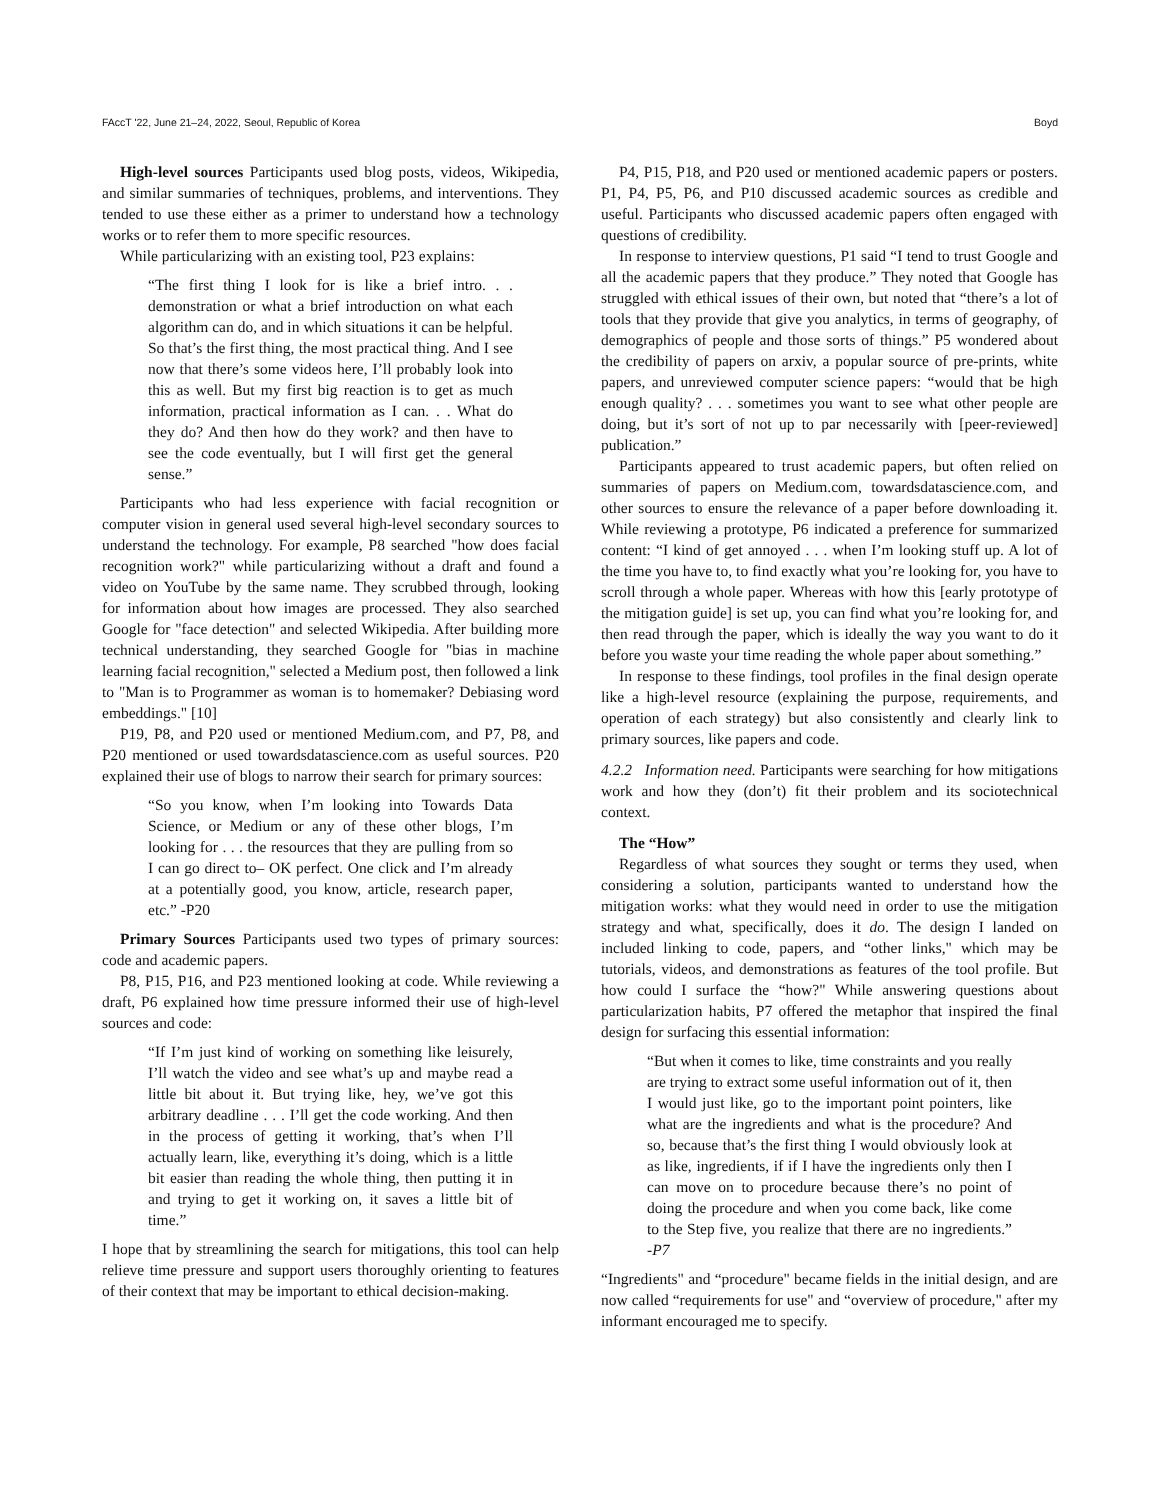FAccT '22, June 21–24, 2022, Seoul, Republic of Korea Boyd
High-level sources Participants used blog posts, videos, Wikipedia, and similar summaries of techniques, problems, and interventions. They tended to use these either as a primer to understand how a technology works or to refer them to more specific resources.
While particularizing with an existing tool, P23 explains:
“The first thing I look for is like a brief intro. . . demonstration or what a brief introduction on what each algorithm can do, and in which situations it can be helpful. So that’s the first thing, the most practical thing. And I see now that there’s some videos here, I’ll probably look into this as well. But my first big reaction is to get as much information, practical information as I can. . . What do they do? And then how do they work? and then have to see the code eventually, but I will first get the general sense.”
Participants who had less experience with facial recognition or computer vision in general used several high-level secondary sources to understand the technology. For example, P8 searched "how does facial recognition work?" while particularizing without a draft and found a video on YouTube by the same name. They scrubbed through, looking for information about how images are processed. They also searched Google for "face detection" and selected Wikipedia. After building more technical understanding, they searched Google for "bias in machine learning facial recognition," selected a Medium post, then followed a link to "Man is to Programmer as woman is to homemaker? Debiasing word embeddings." [10]
P19, P8, and P20 used or mentioned Medium.com, and P7, P8, and P20 mentioned or used towardsdatascience.com as useful sources. P20 explained their use of blogs to narrow their search for primary sources:
“So you know, when I’m looking into Towards Data Science, or Medium or any of these other blogs, I’m looking for . . . the resources that they are pulling from so I can go direct to– OK perfect. One click and I’m already at a potentially good, you know, article, research paper, etc.” -P20
Primary Sources Participants used two types of primary sources: code and academic papers.
P8, P15, P16, and P23 mentioned looking at code. While reviewing a draft, P6 explained how time pressure informed their use of high-level sources and code:
“If I’m just kind of working on something like leisurely, I’ll watch the video and see what’s up and maybe read a little bit about it. But trying like, hey, we’ve got this arbitrary deadline . . . I’ll get the code working. And then in the process of getting it working, that’s when I’ll actually learn, like, everything it’s doing, which is a little bit easier than reading the whole thing, then putting it in and trying to get it working on, it saves a little bit of time.”
I hope that by streamlining the search for mitigations, this tool can help relieve time pressure and support users thoroughly orienting to features of their context that may be important to ethical decision-making.
P4, P15, P18, and P20 used or mentioned academic papers or posters. P1, P4, P5, P6, and P10 discussed academic sources as credible and useful. Participants who discussed academic papers often engaged with questions of credibility.
In response to interview questions, P1 said “I tend to trust Google and all the academic papers that they produce.” They noted that Google has struggled with ethical issues of their own, but noted that “there’s a lot of tools that they provide that give you analytics, in terms of geography, of demographics of people and those sorts of things.” P5 wondered about the credibility of papers on arxiv, a popular source of pre-prints, white papers, and unreviewed computer science papers: “would that be high enough quality? . . . sometimes you want to see what other people are doing, but it’s sort of not up to par necessarily with [peer-reviewed] publication.”
Participants appeared to trust academic papers, but often relied on summaries of papers on Medium.com, towardsdatascience.com, and other sources to ensure the relevance of a paper before downloading it. While reviewing a prototype, P6 indicated a preference for summarized content: “I kind of get annoyed . . . when I’m looking stuff up. A lot of the time you have to, to find exactly what you’re looking for, you have to scroll through a whole paper. Whereas with how this [early prototype of the mitigation guide] is set up, you can find what you’re looking for, and then read through the paper, which is ideally the way you want to do it before you waste your time reading the whole paper about something.”
In response to these findings, tool profiles in the final design operate like a high-level resource (explaining the purpose, requirements, and operation of each strategy) but also consistently and clearly link to primary sources, like papers and code.
4.2.2 Information need. Participants were searching for how mitigations work and how they (don’t) fit their problem and its sociotechnical context.
The “How”
Regardless of what sources they sought or terms they used, when considering a solution, participants wanted to understand how the mitigation works: what they would need in order to use the mitigation strategy and what, specifically, does it do. The design I landed on included linking to code, papers, and “other links," which may be tutorials, videos, and demonstrations as features of the tool profile. But how could I surface the “how?" While answering questions about particularization habits, P7 offered the metaphor that inspired the final design for surfacing this essential information:
“But when it comes to like, time constraints and you really are trying to extract some useful information out of it, then I would just like, go to the important point pointers, like what are the ingredients and what is the procedure? And so, because that’s the first thing I would obviously look at as like, ingredients, if if I have the ingredients only then I can move on to procedure because there’s no point of doing the procedure and when you come back, like come to the Step five, you realize that there are no ingredients.” -P7
“Ingredients" and “procedure" became fields in the initial design, and are now called “requirements for use" and “overview of procedure," after my informant encouraged me to specify.